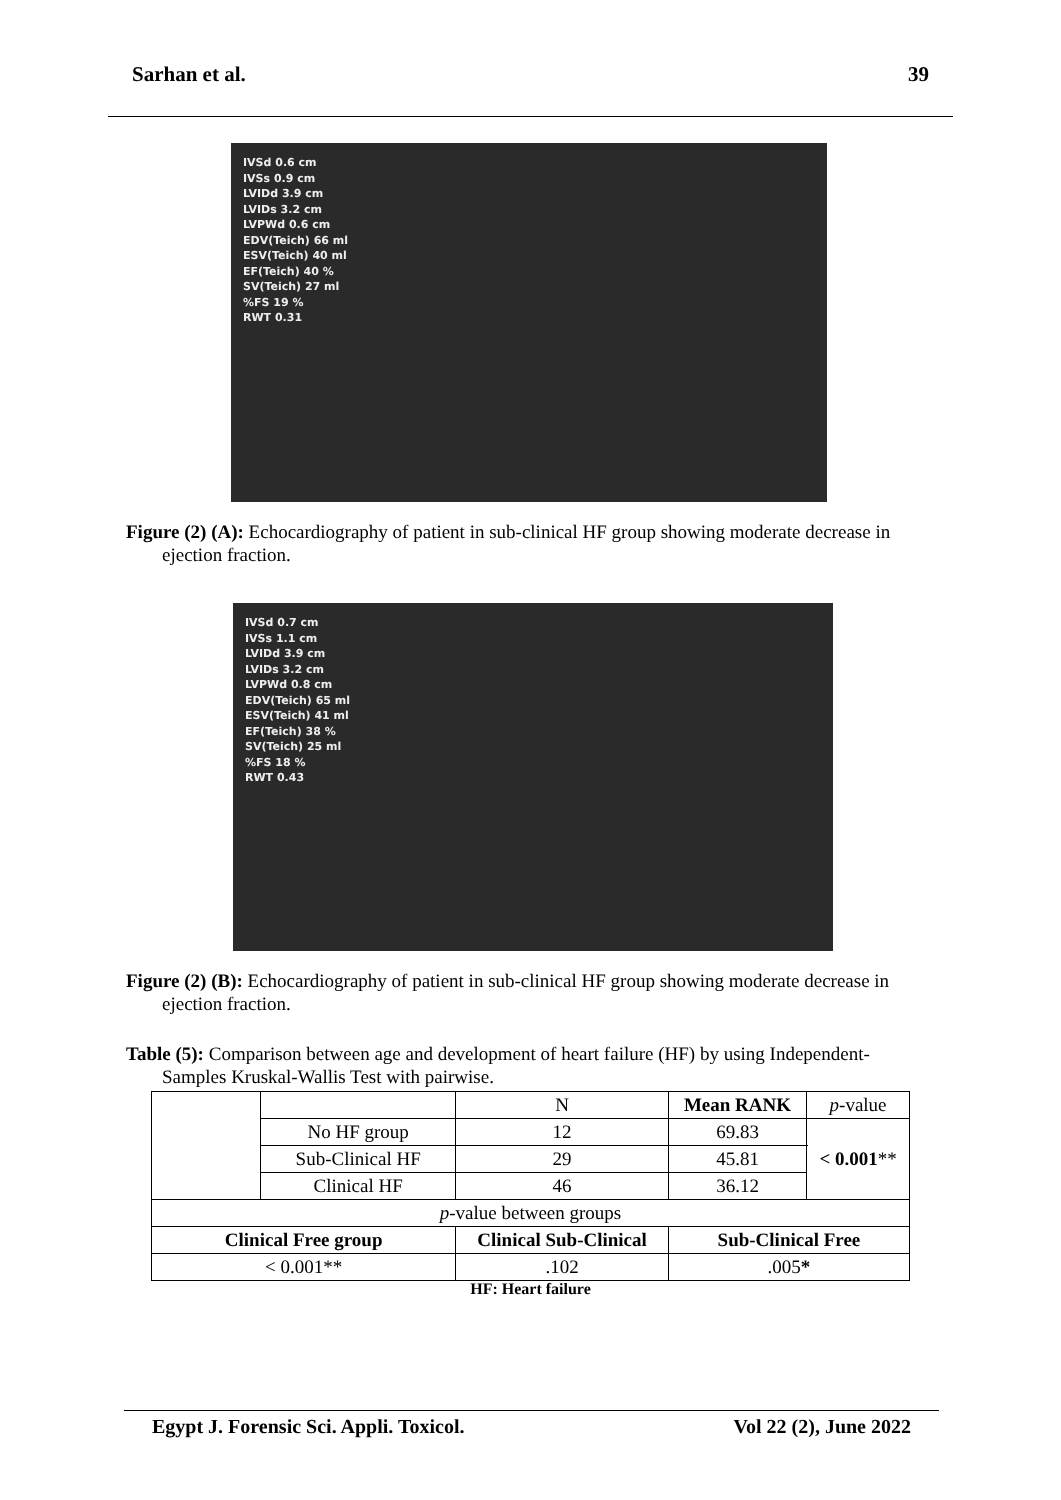Sarhan et al. 39
IVSd 0.6 cm
IVSs 0.9 cm
LVIDd 3.9 cm
LVIDs 3.2 cm
LVPWd 0.6 cm
EDV(Teich) 66 ml
ESV(Teich) 40 ml
EF(Teich) 40 %
SV(Teich) 27 ml
%FS 19 %
RWT 0.31
Figure (2) (A): Echocardiography of patient in sub-clinical HF group showing moderate decrease in ejection fraction.
IVSd 0.7 cm
IVSs 1.1 cm
LVIDd 3.9 cm
LVIDs 3.2 cm
LVPWd 0.8 cm
EDV(Teich) 65 ml
ESV(Teich) 41 ml
EF(Teich) 38 %
SV(Teich) 25 ml
%FS 18 %
RWT 0.43
Figure (2) (B): Echocardiography of patient in sub-clinical HF group showing moderate decrease in ejection fraction.
Table (5): Comparison between age and development of heart failure (HF) by using Independent-Samples Kruskal-Wallis Test with pairwise.
| | | | N | Mean RANK | p -value |
| | No HF group | | 12 | 69.83 | < 0.001 ** |
| | Sub-Clinical HF | | 29 | 45.81 | |
| | Clinical HF | | 46 | 36.12 | |
| p -value between groups | | | | | |
| Clinical Free group | | Clinical Sub-Clinical | | Sub-Clinical Free | |
| < 0.001** | | .102 | | .005 * | |
HF: Heart failure
Egypt J. Forensic Sci. Appli. Toxicol. Vol 22 (2), June 2022